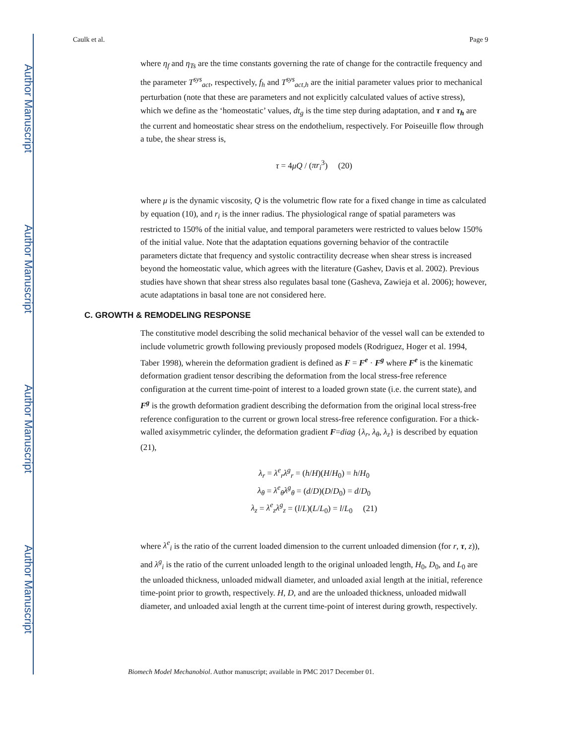Author Manuscript
Author Manuscript
Author Manuscript
Author Manuscript
Caulk et al. Page 9
where η<sub>f</sub> and η<sub>Ts</sub> are the time constants governing the rate of change for the contractile frequency and the parameter T<sup>sys</sup><sub>act</sub>, respectively, f<sub>h</sub> and T<sup>sys</sup><sub>act,h</sub> are the initial parameter values prior to mechanical perturbation (note that these are parameters and not explicitly calculated values of active stress), which we define as the ‘homeostatic’ values, dt<sub>g</sub> is the time step during adaptation, and τ and τ<sub>h</sub> are the current and homeostatic shear stress on the endothelium, respectively. For Poiseuille flow through a tube, the shear stress is,
τ = 4μQ / (πr<sub>i</sub><sup>3</sup>) (20)
where μ is the dynamic viscosity, Q is the volumetric flow rate for a fixed change in time as calculated by equation (10), and r<sub>i</sub> is the inner radius. The physiological range of spatial parameters was restricted to 150% of the initial value, and temporal parameters were restricted to values below 150% of the initial value. Note that the adaptation equations governing behavior of the contractile parameters dictate that frequency and systolic contractility decrease when shear stress is increased beyond the homeostatic value, which agrees with the literature (Gashev, Davis et al. 2002). Previous studies have shown that shear stress also regulates basal tone (Gasheva, Zawieja et al. 2006); however, acute adaptations in basal tone are not considered here.
C. GROWTH & REMODELING RESPONSE
The constitutive model describing the solid mechanical behavior of the vessel wall can be extended to include volumetric growth following previously proposed models (Rodriguez, Hoger et al. 1994, Taber 1998), wherein the deformation gradient is defined as F = F<sup>e</sup> · F<sup>g</sup> where F<sup>e</sup> is the kinematic deformation gradient tensor describing the deformation from the local stress-free reference configuration at the current time-point of interest to a loaded grown state (i.e. the current state), and F<sup>g</sup> is the growth deformation gradient describing the deformation from the original local stress-free reference configuration to the current or grown local stress-free reference configuration. For a thick-walled axisymmetric cylinder, the deformation gradient F=diag {λ<sub>r</sub>, λ<sub>θ</sub>, λ<sub>z</sub>} is described by equation (21),
λ<sub>r</sub> = λ<sup>e</sup><sub>r</sub>λ<sup>g</sup><sub>r</sub> = (h/H)(H/H<sub>0</sub>) = h/H<sub>0</sub>
λ<sub>θ</sub> = λ<sup>e</sup><sub>θ</sub>λ<sup>g</sup><sub>θ</sub> = (d/D)(D/D<sub>0</sub>) = d/D<sub>0</sub>
λ<sub>z</sub> = λ<sup>e</sup><sub>z</sub>λ<sup>g</sup><sub>z</sub> = (l/L)(L/L<sub>0</sub>) = l/L<sub>0</sub> (21)
where λ<sup>e</sup><sub>i</sub> is the ratio of the current loaded dimension to the current unloaded dimension (for r, τ, z)), and λ<sup>g</sup><sub>i</sub> is the ratio of the current unloaded length to the original unloaded length, H<sub>0</sub>, D<sub>0</sub>, and L<sub>0</sub> are the unloaded thickness, unloaded midwall diameter, and unloaded axial length at the initial, reference time-point prior to growth, respectively. H, D, and are the unloaded thickness, unloaded midwall diameter, and unloaded axial length at the current time-point of interest during growth, respectively.
Biomech Model Mechanobiol. Author manuscript; available in PMC 2017 December 01.